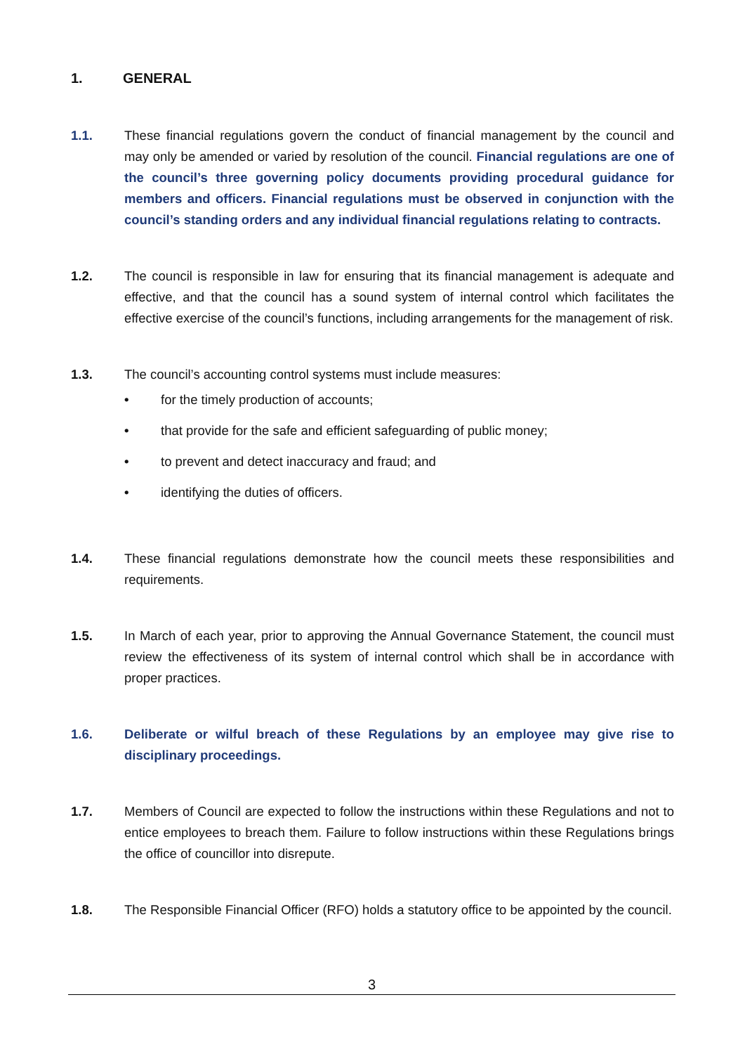1. GENERAL
1.1. These financial regulations govern the conduct of financial management by the council and may only be amended or varied by resolution of the council. Financial regulations are one of the council’s three governing policy documents providing procedural guidance for members and officers. Financial regulations must be observed in conjunction with the council’s standing orders and any individual financial regulations relating to contracts.
1.2. The council is responsible in law for ensuring that its financial management is adequate and effective, and that the council has a sound system of internal control which facilitates the effective exercise of the council’s functions, including arrangements for the management of risk.
1.3. The council’s accounting control systems must include measures:
• for the timely production of accounts;
• that provide for the safe and efficient safeguarding of public money;
• to prevent and detect inaccuracy and fraud; and
• identifying the duties of officers.
1.4. These financial regulations demonstrate how the council meets these responsibilities and requirements.
1.5. In March of each year, prior to approving the Annual Governance Statement, the council must review the effectiveness of its system of internal control which shall be in accordance with proper practices.
1.6. Deliberate or wilful breach of these Regulations by an employee may give rise to disciplinary proceedings.
1.7. Members of Council are expected to follow the instructions within these Regulations and not to entice employees to breach them. Failure to follow instructions within these Regulations brings the office of councillor into disrepute.
1.8. The Responsible Financial Officer (RFO) holds a statutory office to be appointed by the council.
3